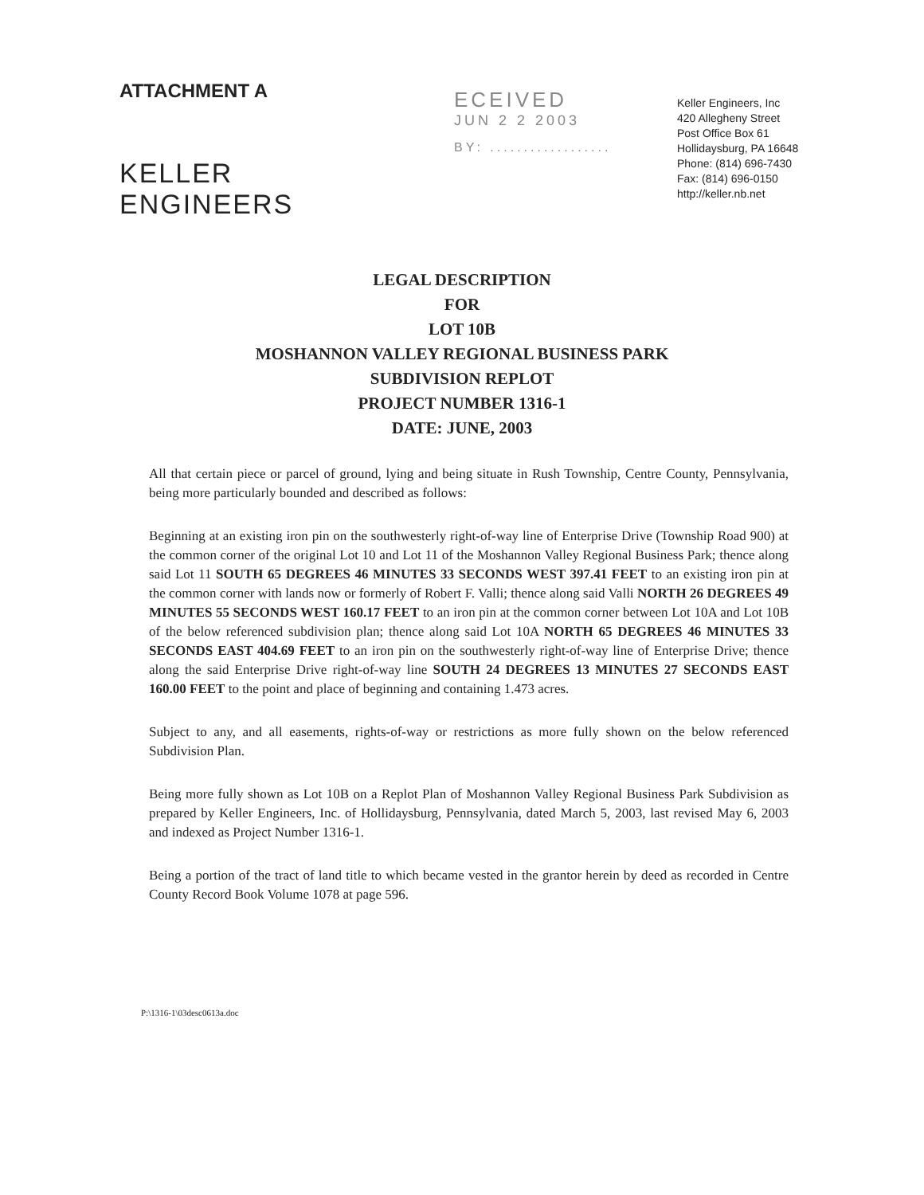ATTACHMENT A
KELLER ENGINEERS
ECEIVED
JUN 2 2 2003
BY: ..................
Keller Engineers, Inc
420 Allegheny Street
Post Office Box 61
Hollidaysburg, PA 16648
Phone: (814) 696-7430
Fax: (814) 696-0150
http://keller.nb.net
LEGAL DESCRIPTION
FOR
LOT 10B
MOSHANNON VALLEY REGIONAL BUSINESS PARK
SUBDIVISION REPLOT
PROJECT NUMBER 1316-1
DATE: JUNE, 2003
All that certain piece or parcel of ground, lying and being situate in Rush Township, Centre County, Pennsylvania, being more particularly bounded and described as follows:
Beginning at an existing iron pin on the southwesterly right-of-way line of Enterprise Drive (Township Road 900) at the common corner of the original Lot 10 and Lot 11 of the Moshannon Valley Regional Business Park; thence along said Lot 11 SOUTH 65 DEGREES 46 MINUTES 33 SECONDS WEST 397.41 FEET to an existing iron pin at the common corner with lands now or formerly of Robert F. Valli; thence along said Valli NORTH 26 DEGREES 49 MINUTES 55 SECONDS WEST 160.17 FEET to an iron pin at the common corner between Lot 10A and Lot 10B of the below referenced subdivision plan; thence along said Lot 10A NORTH 65 DEGREES 46 MINUTES 33 SECONDS EAST 404.69 FEET to an iron pin on the southwesterly right-of-way line of Enterprise Drive; thence along the said Enterprise Drive right-of-way line SOUTH 24 DEGREES 13 MINUTES 27 SECONDS EAST 160.00 FEET to the point and place of beginning and containing 1.473 acres.
Subject to any, and all easements, rights-of-way or restrictions as more fully shown on the below referenced Subdivision Plan.
Being more fully shown as Lot 10B on a Replot Plan of Moshannon Valley Regional Business Park Subdivision as prepared by Keller Engineers, Inc. of Hollidaysburg, Pennsylvania, dated March 5, 2003, last revised May 6, 2003 and indexed as Project Number 1316-1.
Being a portion of the tract of land title to which became vested in the grantor herein by deed as recorded in Centre County Record Book Volume 1078 at page 596.
P:\1316-1\03desc0613a.doc